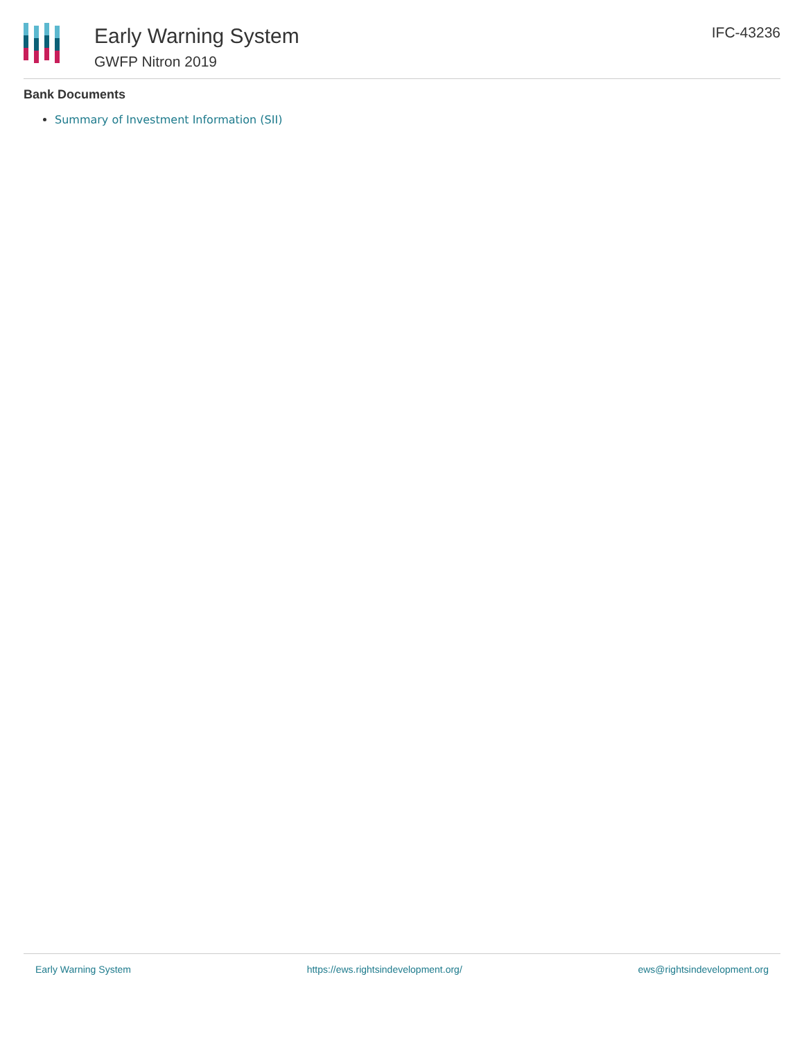Early Warning System
GWFP Nitron 2019
IFC-43236
Bank Documents
Summary of Investment Information (SII)
Early Warning System https://ews.rightsindevelopment.org/ ews@rightsindevelopment.org